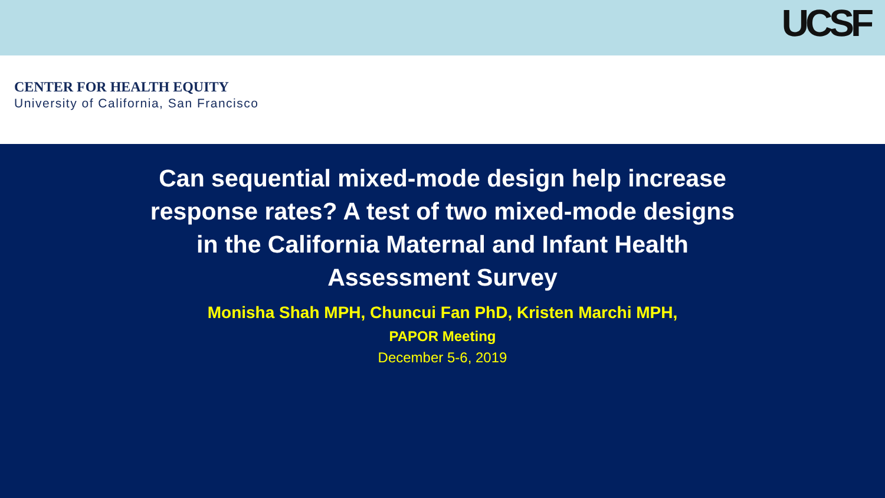UCSF
CENTER FOR HEALTH EQUITY
University of California, San Francisco
Can sequential mixed-mode design help increase response rates? A test of two mixed-mode designs in the California Maternal and Infant Health Assessment Survey
Monisha Shah MPH, Chuncui Fan PhD, Kristen Marchi MPH,
PAPOR Meeting
December 5-6, 2019